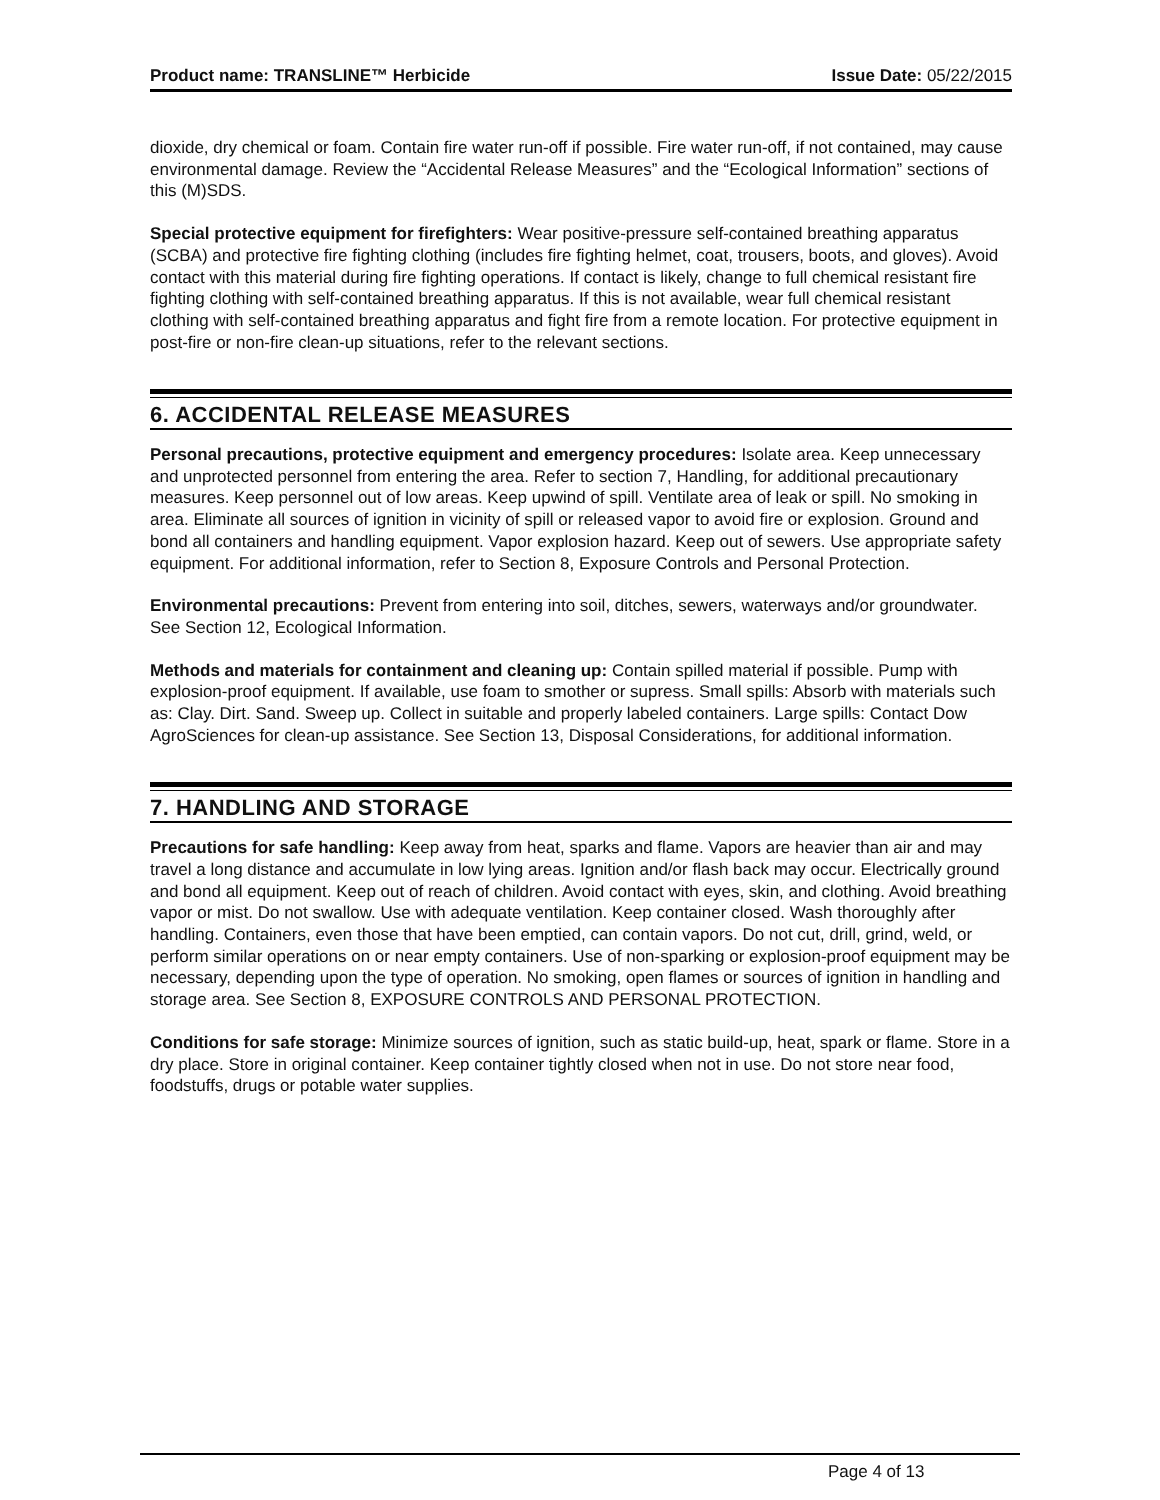Product name: TRANSLINE™ Herbicide Issue Date: 05/22/2015
dioxide, dry chemical or foam. Contain fire water run-off if possible. Fire water run-off, if not contained, may cause environmental damage. Review the “Accidental Release Measures” and the “Ecological Information” sections of this (M)SDS.
Special protective equipment for firefighters: Wear positive-pressure self-contained breathing apparatus (SCBA) and protective fire fighting clothing (includes fire fighting helmet, coat, trousers, boots, and gloves). Avoid contact with this material during fire fighting operations. If contact is likely, change to full chemical resistant fire fighting clothing with self-contained breathing apparatus. If this is not available, wear full chemical resistant clothing with self-contained breathing apparatus and fight fire from a remote location. For protective equipment in post-fire or non-fire clean-up situations, refer to the relevant sections.
6. ACCIDENTAL RELEASE MEASURES
Personal precautions, protective equipment and emergency procedures: Isolate area. Keep unnecessary and unprotected personnel from entering the area. Refer to section 7, Handling, for additional precautionary measures. Keep personnel out of low areas. Keep upwind of spill. Ventilate area of leak or spill. No smoking in area. Eliminate all sources of ignition in vicinity of spill or released vapor to avoid fire or explosion. Ground and bond all containers and handling equipment. Vapor explosion hazard. Keep out of sewers. Use appropriate safety equipment. For additional information, refer to Section 8, Exposure Controls and Personal Protection.
Environmental precautions: Prevent from entering into soil, ditches, sewers, waterways and/or groundwater. See Section 12, Ecological Information.
Methods and materials for containment and cleaning up: Contain spilled material if possible. Pump with explosion-proof equipment. If available, use foam to smother or supress. Small spills: Absorb with materials such as: Clay. Dirt. Sand. Sweep up. Collect in suitable and properly labeled containers. Large spills: Contact Dow AgroSciences for clean-up assistance. See Section 13, Disposal Considerations, for additional information.
7. HANDLING AND STORAGE
Precautions for safe handling: Keep away from heat, sparks and flame. Vapors are heavier than air and may travel a long distance and accumulate in low lying areas. Ignition and/or flash back may occur. Electrically ground and bond all equipment. Keep out of reach of children. Avoid contact with eyes, skin, and clothing. Avoid breathing vapor or mist. Do not swallow. Use with adequate ventilation. Keep container closed. Wash thoroughly after handling. Containers, even those that have been emptied, can contain vapors. Do not cut, drill, grind, weld, or perform similar operations on or near empty containers. Use of non-sparking or explosion-proof equipment may be necessary, depending upon the type of operation. No smoking, open flames or sources of ignition in handling and storage area. See Section 8, EXPOSURE CONTROLS AND PERSONAL PROTECTION.
Conditions for safe storage: Minimize sources of ignition, such as static build-up, heat, spark or flame. Store in a dry place. Store in original container. Keep container tightly closed when not in use. Do not store near food, foodstuffs, drugs or potable water supplies.
Page 4 of 13